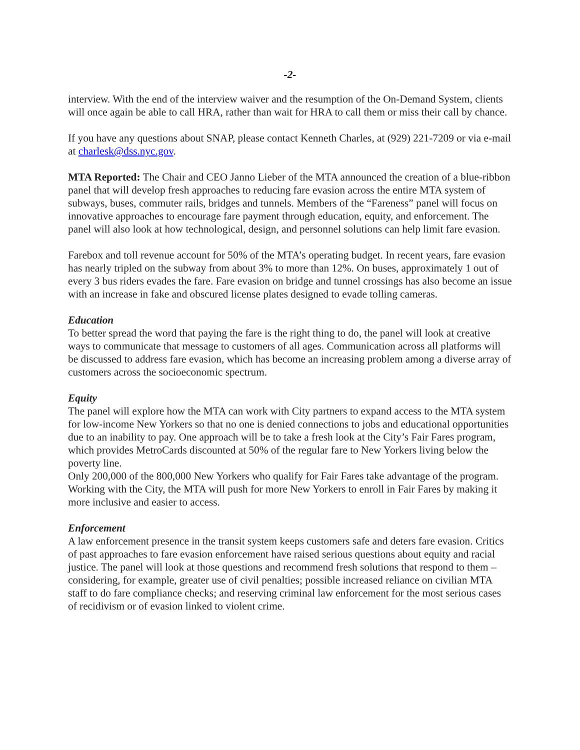-2-
interview. With the end of the interview waiver and the resumption of the On-Demand System, clients will once again be able to call HRA, rather than wait for HRA to call them or miss their call by chance.
If you have any questions about SNAP, please contact Kenneth Charles, at (929) 221-7209 or via e-mail at charlesk@dss.nyc.gov.
MTA Reported: The Chair and CEO Janno Lieber of the MTA announced the creation of a blue-ribbon panel that will develop fresh approaches to reducing fare evasion across the entire MTA system of subways, buses, commuter rails, bridges and tunnels. Members of the “Fareness” panel will focus on innovative approaches to encourage fare payment through education, equity, and enforcement. The panel will also look at how technological, design, and personnel solutions can help limit fare evasion.
Farebox and toll revenue account for 50% of the MTA’s operating budget. In recent years, fare evasion has nearly tripled on the subway from about 3% to more than 12%. On buses, approximately 1 out of every 3 bus riders evades the fare. Fare evasion on bridge and tunnel crossings has also become an issue with an increase in fake and obscured license plates designed to evade tolling cameras.
Education
To better spread the word that paying the fare is the right thing to do, the panel will look at creative ways to communicate that message to customers of all ages. Communication across all platforms will be discussed to address fare evasion, which has become an increasing problem among a diverse array of customers across the socioeconomic spectrum.
Equity
The panel will explore how the MTA can work with City partners to expand access to the MTA system for low-income New Yorkers so that no one is denied connections to jobs and educational opportunities due to an inability to pay. One approach will be to take a fresh look at the City’s Fair Fares program, which provides MetroCards discounted at 50% of the regular fare to New Yorkers living below the poverty line.
Only 200,000 of the 800,000 New Yorkers who qualify for Fair Fares take advantage of the program. Working with the City, the MTA will push for more New Yorkers to enroll in Fair Fares by making it more inclusive and easier to access.
Enforcement
A law enforcement presence in the transit system keeps customers safe and deters fare evasion. Critics of past approaches to fare evasion enforcement have raised serious questions about equity and racial justice. The panel will look at those questions and recommend fresh solutions that respond to them – considering, for example, greater use of civil penalties; possible increased reliance on civilian MTA staff to do fare compliance checks; and reserving criminal law enforcement for the most serious cases of recidivism or of evasion linked to violent crime.